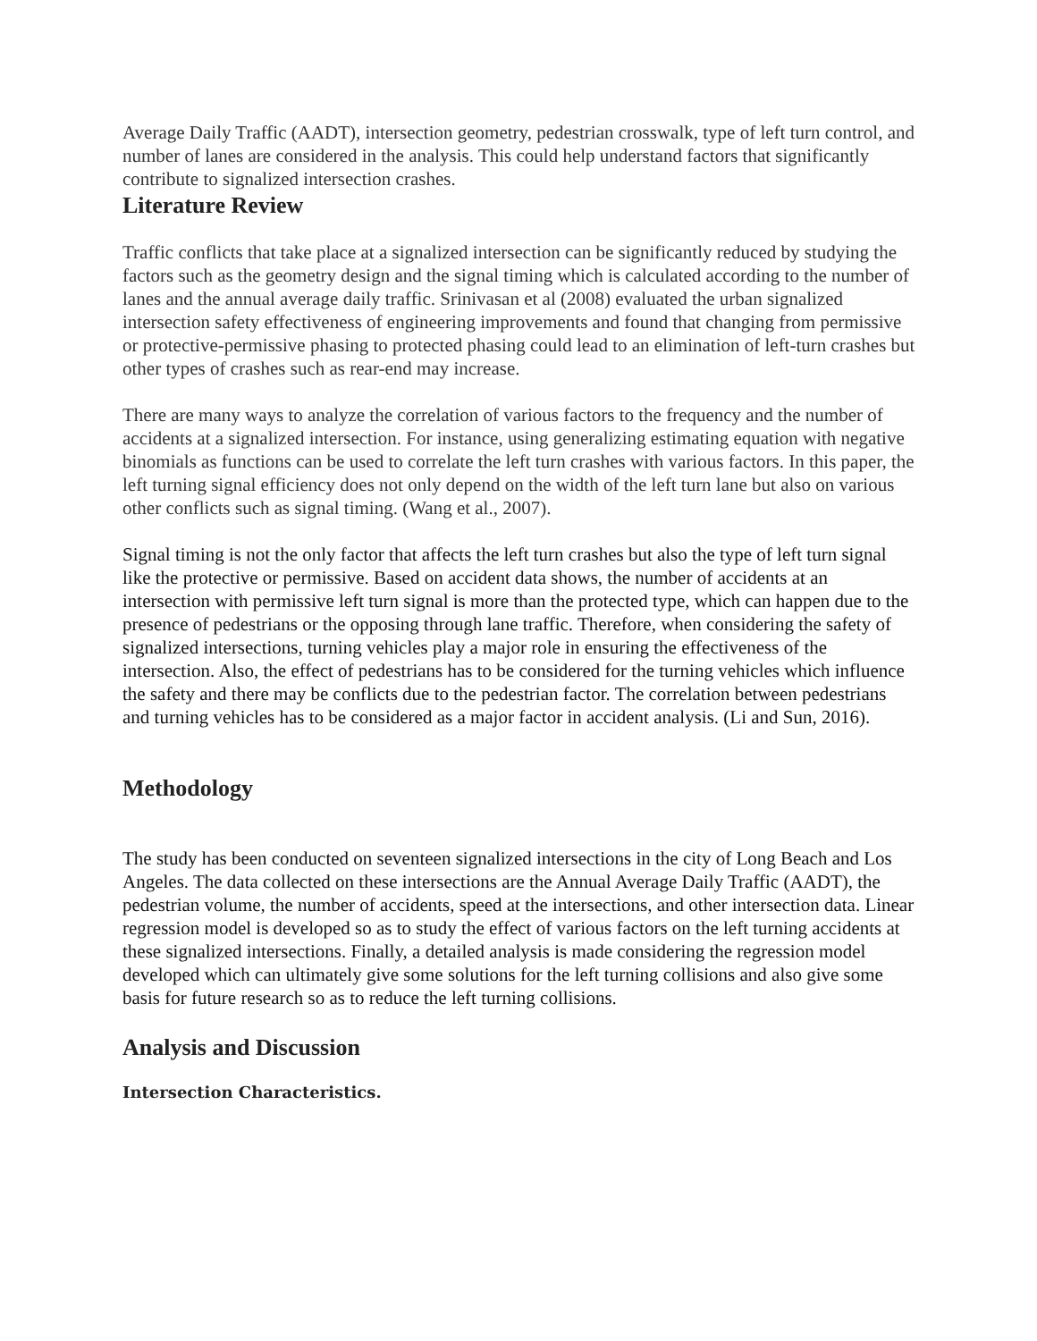Average Daily Traffic (AADT), intersection geometry, pedestrian crosswalk, type of left turn control, and number of lanes are considered in the analysis. This could help understand factors that significantly contribute to signalized intersection crashes.
Literature Review
Traffic conflicts that take place at a signalized intersection can be significantly reduced by studying the factors such as the geometry design and the signal timing which is calculated according to the number of lanes and the annual average daily traffic. Srinivasan et al (2008) evaluated the urban signalized intersection safety effectiveness of engineering improvements and found that changing from permissive or protective-permissive phasing to protected phasing could lead to an elimination of left-turn crashes but other types of crashes such as rear-end may increase.
There are many ways to analyze the correlation of various factors to the frequency and the number of accidents at a signalized intersection. For instance, using generalizing estimating equation with negative binomials as functions can be used to correlate the left turn crashes with various factors. In this paper, the left turning signal efficiency does not only depend on the width of the left turn lane but also on various other conflicts such as signal timing. (Wang et al., 2007).
Signal timing is not the only factor that affects the left turn crashes but also the type of left turn signal like the protective or permissive. Based on accident data shows, the number of accidents at an intersection with permissive left turn signal is more than the protected type, which can happen due to the presence of pedestrians or the opposing through lane traffic. Therefore, when considering the safety of signalized intersections, turning vehicles play a major role in ensuring the effectiveness of the intersection. Also, the effect of pedestrians has to be considered for the turning vehicles which influence the safety and there may be conflicts due to the pedestrian factor. The correlation between pedestrians and turning vehicles has to be considered as a major factor in accident analysis. (Li and Sun, 2016).
Methodology
The study has been conducted on seventeen signalized intersections in the city of Long Beach and Los Angeles. The data collected on these intersections are the Annual Average Daily Traffic (AADT), the pedestrian volume, the number of accidents, speed at the intersections, and other intersection data. Linear regression model is developed so as to study the effect of various factors on the left turning accidents at these signalized intersections. Finally, a detailed analysis is made considering the regression model developed which can ultimately give some solutions for the left turning collisions and also give some basis for future research so as to reduce the left turning collisions.
Analysis and Discussion
Intersection Characteristics.